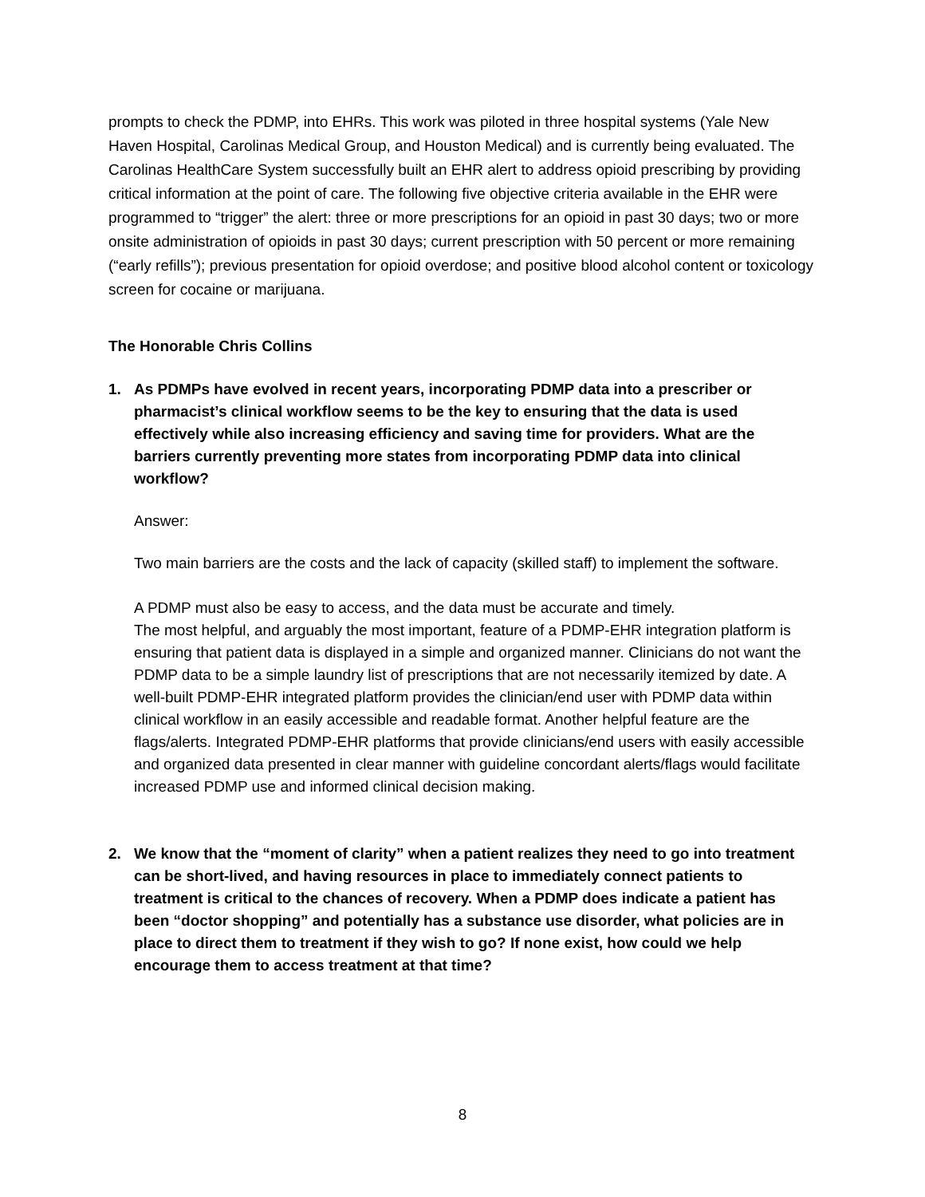prompts to check the PDMP, into EHRs. This work was piloted in three hospital systems (Yale New Haven Hospital, Carolinas Medical Group, and Houston Medical) and is currently being evaluated. The Carolinas HealthCare System successfully built an EHR alert to address opioid prescribing by providing critical information at the point of care. The following five objective criteria available in the EHR were programmed to “trigger” the alert: three or more prescriptions for an opioid in past 30 days; two or more onsite administration of opioids in past 30 days; current prescription with 50 percent or more remaining (“early refills”); previous presentation for opioid overdose; and positive blood alcohol content or toxicology screen for cocaine or marijuana.
The Honorable Chris Collins
1. As PDMPs have evolved in recent years, incorporating PDMP data into a prescriber or pharmacist’s clinical workflow seems to be the key to ensuring that the data is used effectively while also increasing efficiency and saving time for providers. What are the barriers currently preventing more states from incorporating PDMP data into clinical workflow?
Answer:
Two main barriers are the costs and the lack of capacity (skilled staff) to implement the software.
A PDMP must also be easy to access, and the data must be accurate and timely.
The most helpful, and arguably the most important, feature of a PDMP-EHR integration platform is ensuring that patient data is displayed in a simple and organized manner. Clinicians do not want the PDMP data to be a simple laundry list of prescriptions that are not necessarily itemized by date. A well-built PDMP-EHR integrated platform provides the clinician/end user with PDMP data within clinical workflow in an easily accessible and readable format. Another helpful feature are the flags/alerts. Integrated PDMP-EHR platforms that provide clinicians/end users with easily accessible and organized data presented in clear manner with guideline concordant alerts/flags would facilitate increased PDMP use and informed clinical decision making.
2. We know that the “moment of clarity” when a patient realizes they need to go into treatment can be short-lived, and having resources in place to immediately connect patients to treatment is critical to the chances of recovery. When a PDMP does indicate a patient has been “doctor shopping” and potentially has a substance use disorder, what policies are in place to direct them to treatment if they wish to go? If none exist, how could we help encourage them to access treatment at that time?
8